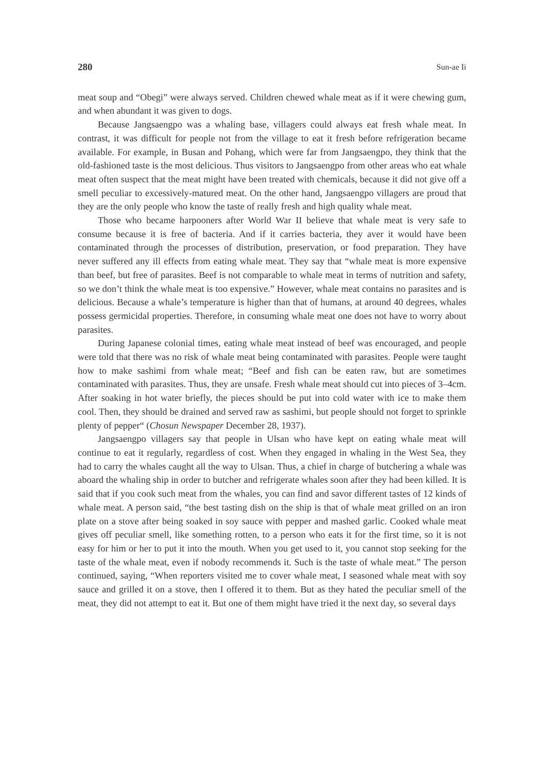280 Sun-ae Ii
meat soup and “Obegi” were always served. Children chewed whale meat as if it were chewing gum, and when abundant it was given to dogs.
Because Jangsaengpo was a whaling base, villagers could always eat fresh whale meat. In contrast, it was difficult for people not from the village to eat it fresh before refrigeration became available. For example, in Busan and Pohang, which were far from Jangsaengpo, they think that the old-fashioned taste is the most delicious. Thus visitors to Jangsaengpo from other areas who eat whale meat often suspect that the meat might have been treated with chemicals, because it did not give off a smell peculiar to excessively-matured meat. On the other hand, Jangsaengpo villagers are proud that they are the only people who know the taste of really fresh and high quality whale meat.
Those who became harpooners after World War II believe that whale meat is very safe to consume because it is free of bacteria. And if it carries bacteria, they aver it would have been contaminated through the processes of distribution, preservation, or food preparation. They have never suffered any ill effects from eating whale meat. They say that “whale meat is more expensive than beef, but free of parasites. Beef is not comparable to whale meat in terms of nutrition and safety, so we don’t think the whale meat is too expensive.” However, whale meat contains no parasites and is delicious. Because a whale’s temperature is higher than that of humans, at around 40 degrees, whales possess germicidal properties. Therefore, in consuming whale meat one does not have to worry about parasites.
During Japanese colonial times, eating whale meat instead of beef was encouraged, and people were told that there was no risk of whale meat being contaminated with parasites. People were taught how to make sashimi from whale meat; “Beef and fish can be eaten raw, but are sometimes contaminated with parasites. Thus, they are unsafe. Fresh whale meat should cut into pieces of 3–4cm. After soaking in hot water briefly, the pieces should be put into cold water with ice to make them cool. Then, they should be drained and served raw as sashimi, but people should not forget to sprinkle plenty of pepper“ (Chosun Newspaper December 28, 1937).
Jangsaengpo villagers say that people in Ulsan who have kept on eating whale meat will continue to eat it regularly, regardless of cost. When they engaged in whaling in the West Sea, they had to carry the whales caught all the way to Ulsan. Thus, a chief in charge of butchering a whale was aboard the whaling ship in order to butcher and refrigerate whales soon after they had been killed. It is said that if you cook such meat from the whales, you can find and savor different tastes of 12 kinds of whale meat. A person said, “the best tasting dish on the ship is that of whale meat grilled on an iron plate on a stove after being soaked in soy sauce with pepper and mashed garlic. Cooked whale meat gives off peculiar smell, like something rotten, to a person who eats it for the first time, so it is not easy for him or her to put it into the mouth. When you get used to it, you cannot stop seeking for the taste of the whale meat, even if nobody recommends it. Such is the taste of whale meat.” The person continued, saying, “When reporters visited me to cover whale meat, I seasoned whale meat with soy sauce and grilled it on a stove, then I offered it to them. But as they hated the peculiar smell of the meat, they did not attempt to eat it. But one of them might have tried it the next day, so several days